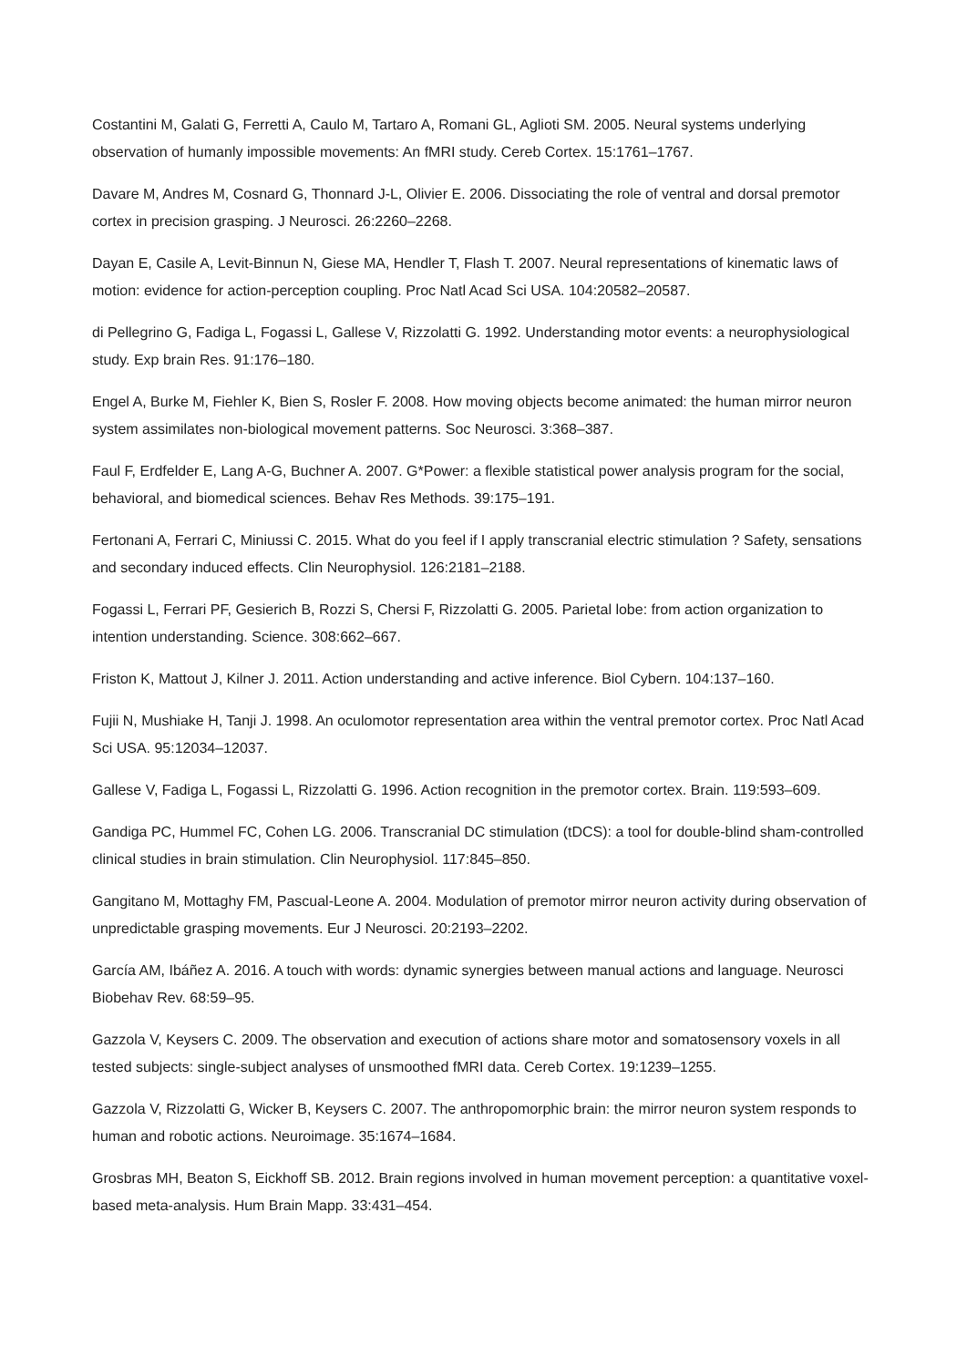Costantini M, Galati G, Ferretti A, Caulo M, Tartaro A, Romani GL, Aglioti SM. 2005. Neural systems underlying observation of humanly impossible movements: An fMRI study. Cereb Cortex. 15:1761–1767.
Davare M, Andres M, Cosnard G, Thonnard J-L, Olivier E. 2006. Dissociating the role of ventral and dorsal premotor cortex in precision grasping. J Neurosci. 26:2260–2268.
Dayan E, Casile A, Levit-Binnun N, Giese MA, Hendler T, Flash T. 2007. Neural representations of kinematic laws of motion: evidence for action-perception coupling. Proc Natl Acad Sci USA. 104:20582–20587.
di Pellegrino G, Fadiga L, Fogassi L, Gallese V, Rizzolatti G. 1992. Understanding motor events: a neurophysiological study. Exp brain Res. 91:176–180.
Engel A, Burke M, Fiehler K, Bien S, Rosler F. 2008. How moving objects become animated: the human mirror neuron system assimilates non-biological movement patterns. Soc Neurosci. 3:368–387.
Faul F, Erdfelder E, Lang A-G, Buchner A. 2007. G*Power: a flexible statistical power analysis program for the social, behavioral, and biomedical sciences. Behav Res Methods. 39:175–191.
Fertonani A, Ferrari C, Miniussi C. 2015. What do you feel if I apply transcranial electric stimulation ? Safety, sensations and secondary induced effects. Clin Neurophysiol. 126:2181–2188.
Fogassi L, Ferrari PF, Gesierich B, Rozzi S, Chersi F, Rizzolatti G. 2005. Parietal lobe: from action organization to intention understanding. Science. 308:662–667.
Friston K, Mattout J, Kilner J. 2011. Action understanding and active inference. Biol Cybern. 104:137–160.
Fujii N, Mushiake H, Tanji J. 1998. An oculomotor representation area within the ventral premotor cortex. Proc Natl Acad Sci USA. 95:12034–12037.
Gallese V, Fadiga L, Fogassi L, Rizzolatti G. 1996. Action recognition in the premotor cortex. Brain. 119:593–609.
Gandiga PC, Hummel FC, Cohen LG. 2006. Transcranial DC stimulation (tDCS): a tool for double-blind sham-controlled clinical studies in brain stimulation. Clin Neurophysiol. 117:845–850.
Gangitano M, Mottaghy FM, Pascual-Leone A. 2004. Modulation of premotor mirror neuron activity during observation of unpredictable grasping movements. Eur J Neurosci. 20:2193–2202.
García AM, Ibáñez A. 2016. A touch with words: dynamic synergies between manual actions and language. Neurosci Biobehav Rev. 68:59–95.
Gazzola V, Keysers C. 2009. The observation and execution of actions share motor and somatosensory voxels in all tested subjects: single-subject analyses of unsmoothed fMRI data. Cereb Cortex. 19:1239–1255.
Gazzola V, Rizzolatti G, Wicker B, Keysers C. 2007. The anthropomorphic brain: the mirror neuron system responds to human and robotic actions. Neuroimage. 35:1674–1684.
Grosbras MH, Beaton S, Eickhoff SB. 2012. Brain regions involved in human movement perception: a quantitative voxel-based meta-analysis. Hum Brain Mapp. 33:431–454.